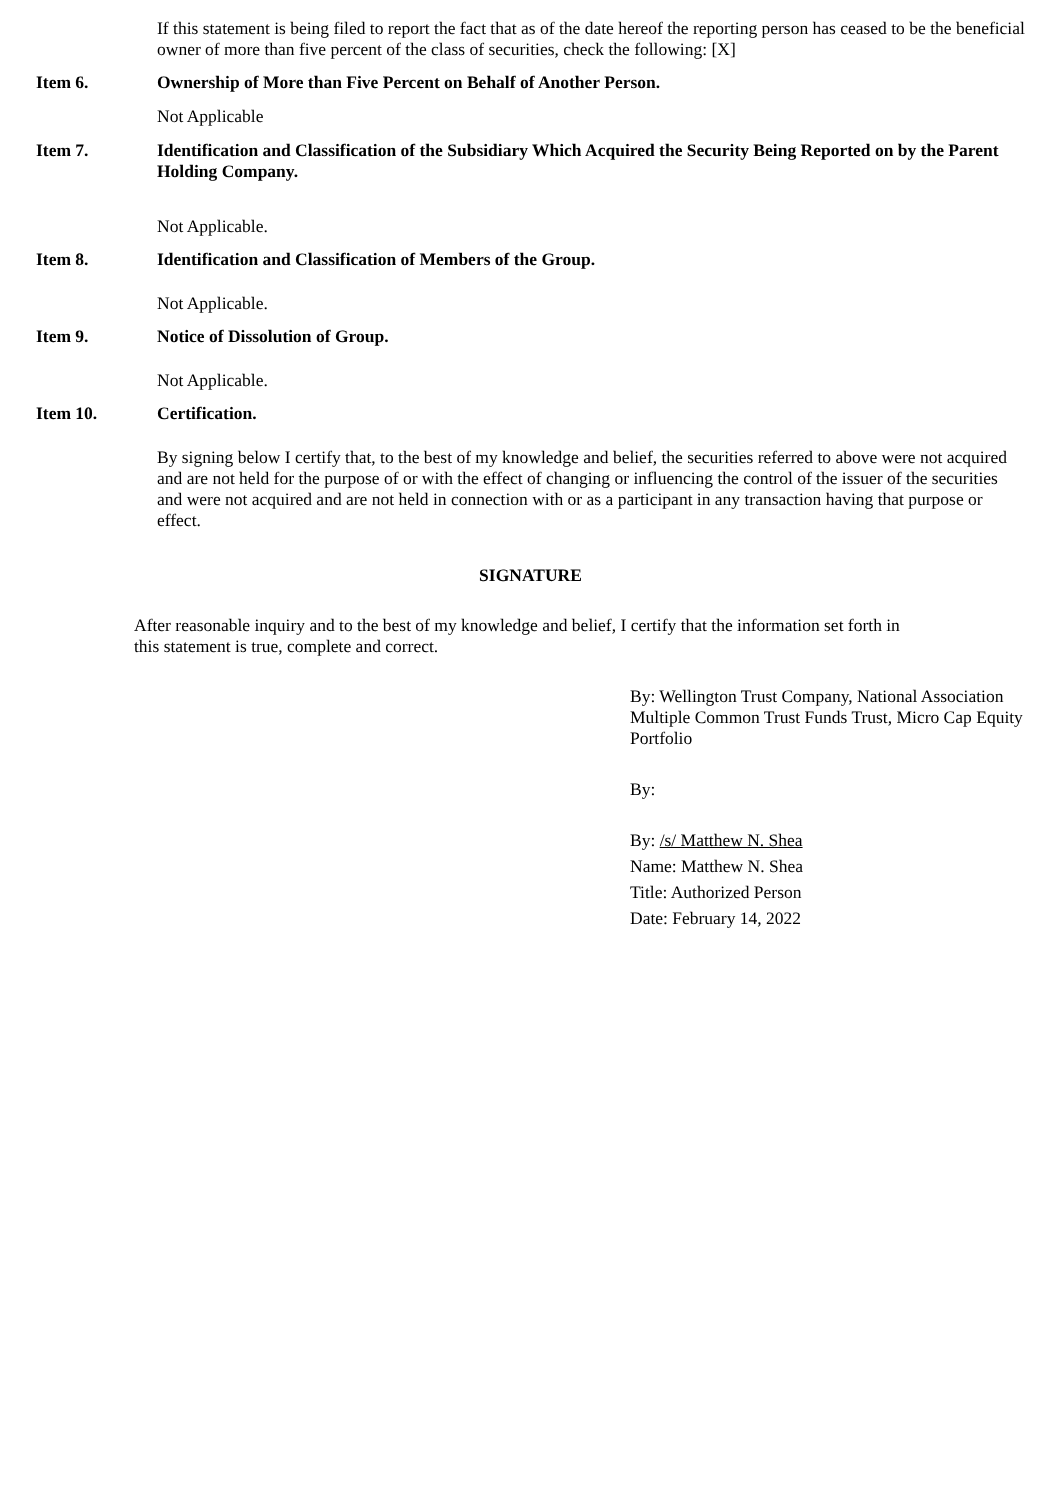If this statement is being filed to report the fact that as of the date hereof the reporting person has ceased to be the beneficial owner of more than five percent of the class of securities, check the following: [X]
Item 6. Ownership of More than Five Percent on Behalf of Another Person.
Not Applicable
Item 7. Identification and Classification of the Subsidiary Which Acquired the Security Being Reported on by the Parent Holding Company.
Not Applicable.
Item 8. Identification and Classification of Members of the Group.
Not Applicable.
Item 9. Notice of Dissolution of Group.
Not Applicable.
Item 10. Certification.
By signing below I certify that, to the best of my knowledge and belief, the securities referred to above were not acquired and are not held for the purpose of or with the effect of changing or influencing the control of the issuer of the securities and were not acquired and are not held in connection with or as a participant in any transaction having that purpose or effect.
SIGNATURE
After reasonable inquiry and to the best of my knowledge and belief, I certify that the information set forth in this statement is true, complete and correct.
By: Wellington Trust Company, National Association Multiple Common Trust Funds Trust, Micro Cap Equity Portfolio
By:
By: /s/ Matthew N. Shea
Name: Matthew N. Shea
Title: Authorized Person
Date: February 14, 2022